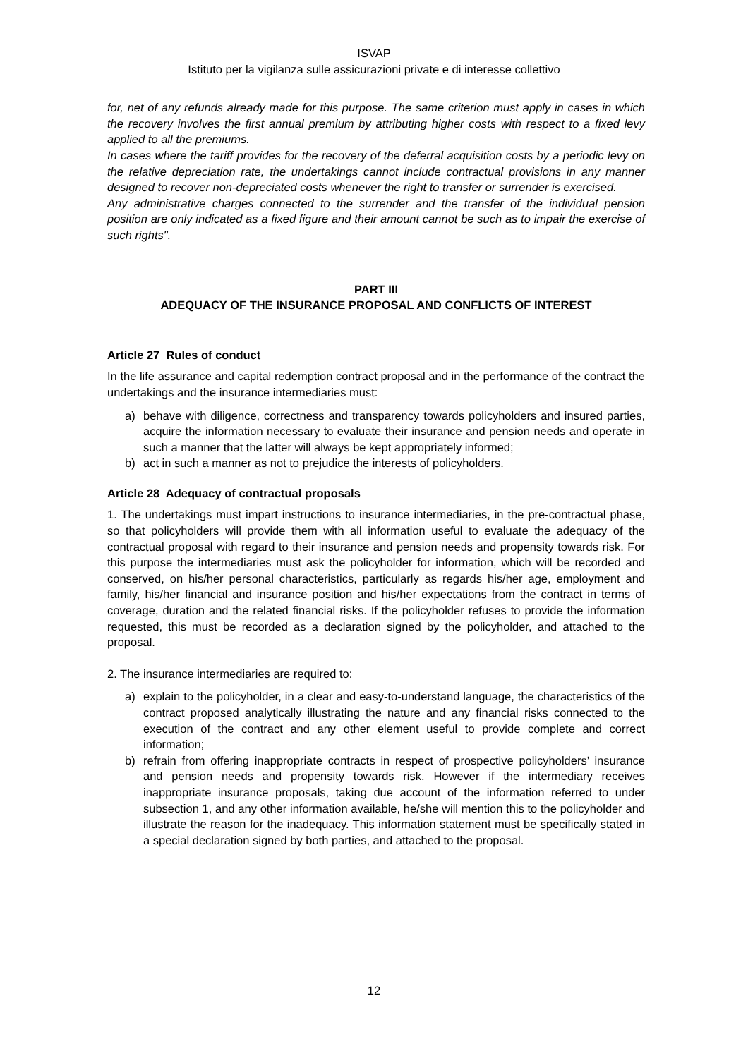ISVAP
Istituto per la vigilanza sulle assicurazioni private e di interesse collettivo
for, net of any refunds already made for this purpose. The same criterion must apply in cases in which the recovery involves the first annual premium by attributing higher costs with respect to a fixed levy applied to all the premiums.
In cases where the tariff provides for the recovery of the deferral acquisition costs by a periodic levy on the relative depreciation rate, the undertakings cannot include contractual provisions in any manner designed to recover non-depreciated costs whenever the right to transfer or surrender is exercised.
Any administrative charges connected to the surrender and the transfer of the individual pension position are only indicated as a fixed figure and their amount cannot be such as to impair the exercise of such rights".
PART III
ADEQUACY OF THE INSURANCE PROPOSAL AND CONFLICTS OF INTEREST
Article 27 Rules of conduct
In the life assurance and capital redemption contract proposal and in the performance of the contract the undertakings and the insurance intermediaries must:
a) behave with diligence, correctness and transparency towards policyholders and insured parties, acquire the information necessary to evaluate their insurance and pension needs and operate in such a manner that the latter will always be kept appropriately informed;
b) act in such a manner as not to prejudice the interests of policyholders.
Article 28 Adequacy of contractual proposals
1. The undertakings must impart instructions to insurance intermediaries, in the pre-contractual phase, so that policyholders will provide them with all information useful to evaluate the adequacy of the contractual proposal with regard to their insurance and pension needs and propensity towards risk. For this purpose the intermediaries must ask the policyholder for information, which will be recorded and conserved, on his/her personal characteristics, particularly as regards his/her age, employment and family, his/her financial and insurance position and his/her expectations from the contract in terms of coverage, duration and the related financial risks. If the policyholder refuses to provide the information requested, this must be recorded as a declaration signed by the policyholder, and attached to the proposal.
2. The insurance intermediaries are required to:
a) explain to the policyholder, in a clear and easy-to-understand language, the characteristics of the contract proposed analytically illustrating the nature and any financial risks connected to the execution of the contract and any other element useful to provide complete and correct information;
b) refrain from offering inappropriate contracts in respect of prospective policyholders’ insurance and pension needs and propensity towards risk. However if the intermediary receives inappropriate insurance proposals, taking due account of the information referred to under subsection 1, and any other information available, he/she will mention this to the policyholder and illustrate the reason for the inadequacy. This information statement must be specifically stated in a special declaration signed by both parties, and attached to the proposal.
12